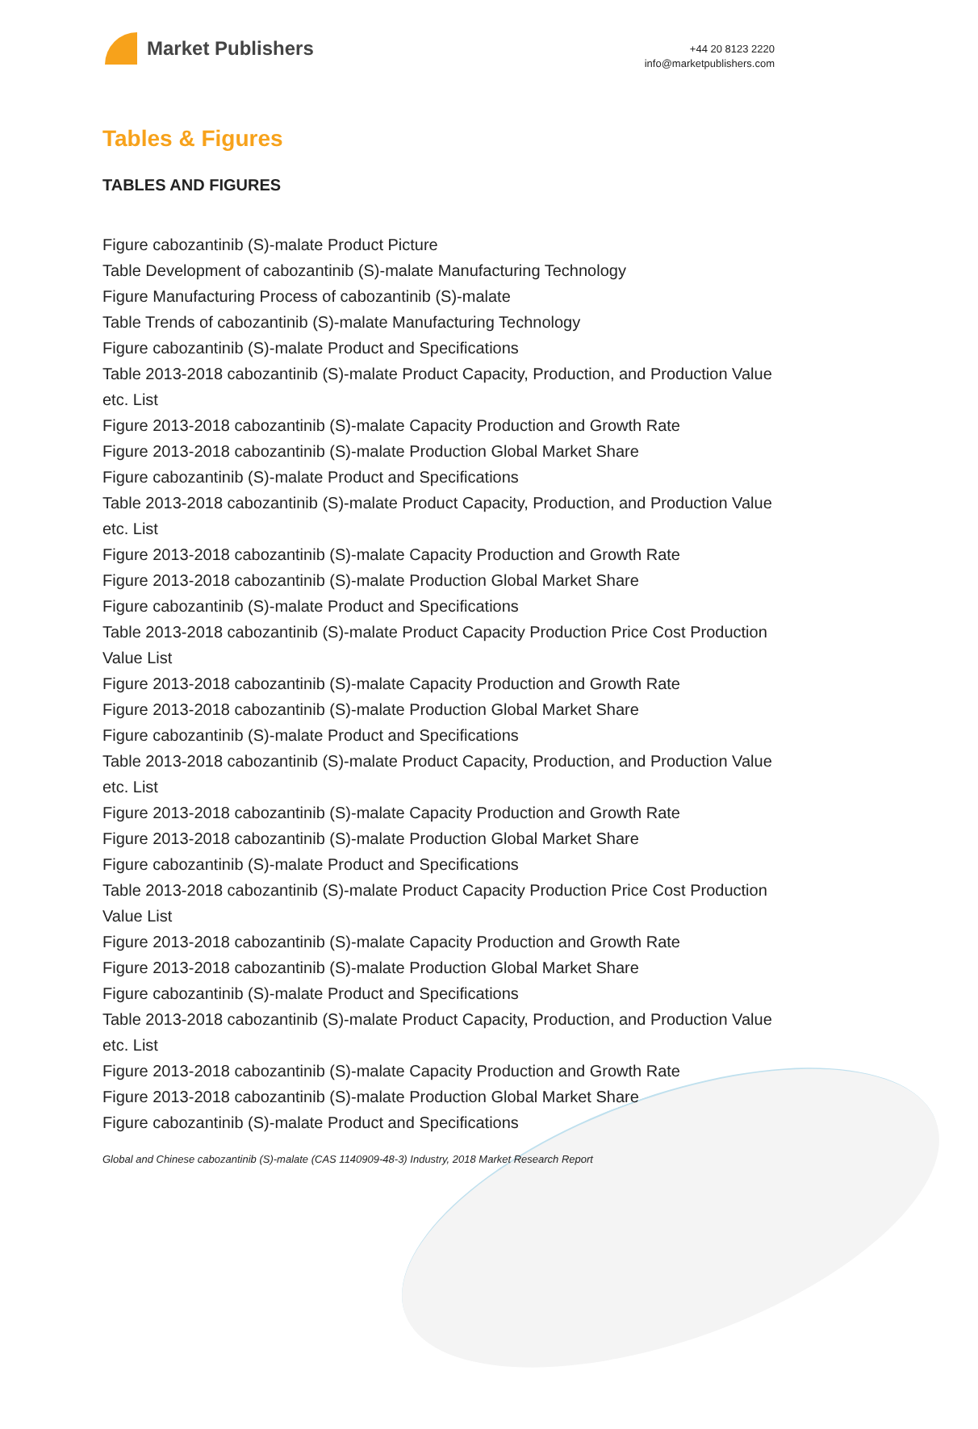Market Publishers
+44 20 8123 2220
info@marketpublishers.com
Tables & Figures
TABLES AND FIGURES
Figure cabozantinib (S)-malate Product Picture
Table Development of cabozantinib (S)-malate Manufacturing Technology
Figure Manufacturing Process of cabozantinib (S)-malate
Table Trends of cabozantinib (S)-malate Manufacturing Technology
Figure cabozantinib (S)-malate Product and Specifications
Table 2013-2018 cabozantinib (S)-malate Product Capacity, Production, and Production Value etc. List
Figure 2013-2018 cabozantinib (S)-malate Capacity Production and Growth Rate
Figure 2013-2018 cabozantinib (S)-malate Production Global Market Share
Figure cabozantinib (S)-malate Product and Specifications
Table 2013-2018 cabozantinib (S)-malate Product Capacity, Production, and Production Value etc. List
Figure 2013-2018 cabozantinib (S)-malate Capacity Production and Growth Rate
Figure 2013-2018 cabozantinib (S)-malate Production Global Market Share
Figure cabozantinib (S)-malate Product and Specifications
Table 2013-2018 cabozantinib (S)-malate Product Capacity Production Price Cost Production Value List
Figure 2013-2018 cabozantinib (S)-malate Capacity Production and Growth Rate
Figure 2013-2018 cabozantinib (S)-malate Production Global Market Share
Figure cabozantinib (S)-malate Product and Specifications
Table 2013-2018 cabozantinib (S)-malate Product Capacity, Production, and Production Value etc. List
Figure 2013-2018 cabozantinib (S)-malate Capacity Production and Growth Rate
Figure 2013-2018 cabozantinib (S)-malate Production Global Market Share
Figure cabozantinib (S)-malate Product and Specifications
Table 2013-2018 cabozantinib (S)-malate Product Capacity Production Price Cost Production Value List
Figure 2013-2018 cabozantinib (S)-malate Capacity Production and Growth Rate
Figure 2013-2018 cabozantinib (S)-malate Production Global Market Share
Figure cabozantinib (S)-malate Product and Specifications
Table 2013-2018 cabozantinib (S)-malate Product Capacity, Production, and Production Value etc. List
Figure 2013-2018 cabozantinib (S)-malate Capacity Production and Growth Rate
Figure 2013-2018 cabozantinib (S)-malate Production Global Market Share
Figure cabozantinib (S)-malate Product and Specifications
Global and Chinese cabozantinib (S)-malate (CAS 1140909-48-3) Industry, 2018 Market Research Report